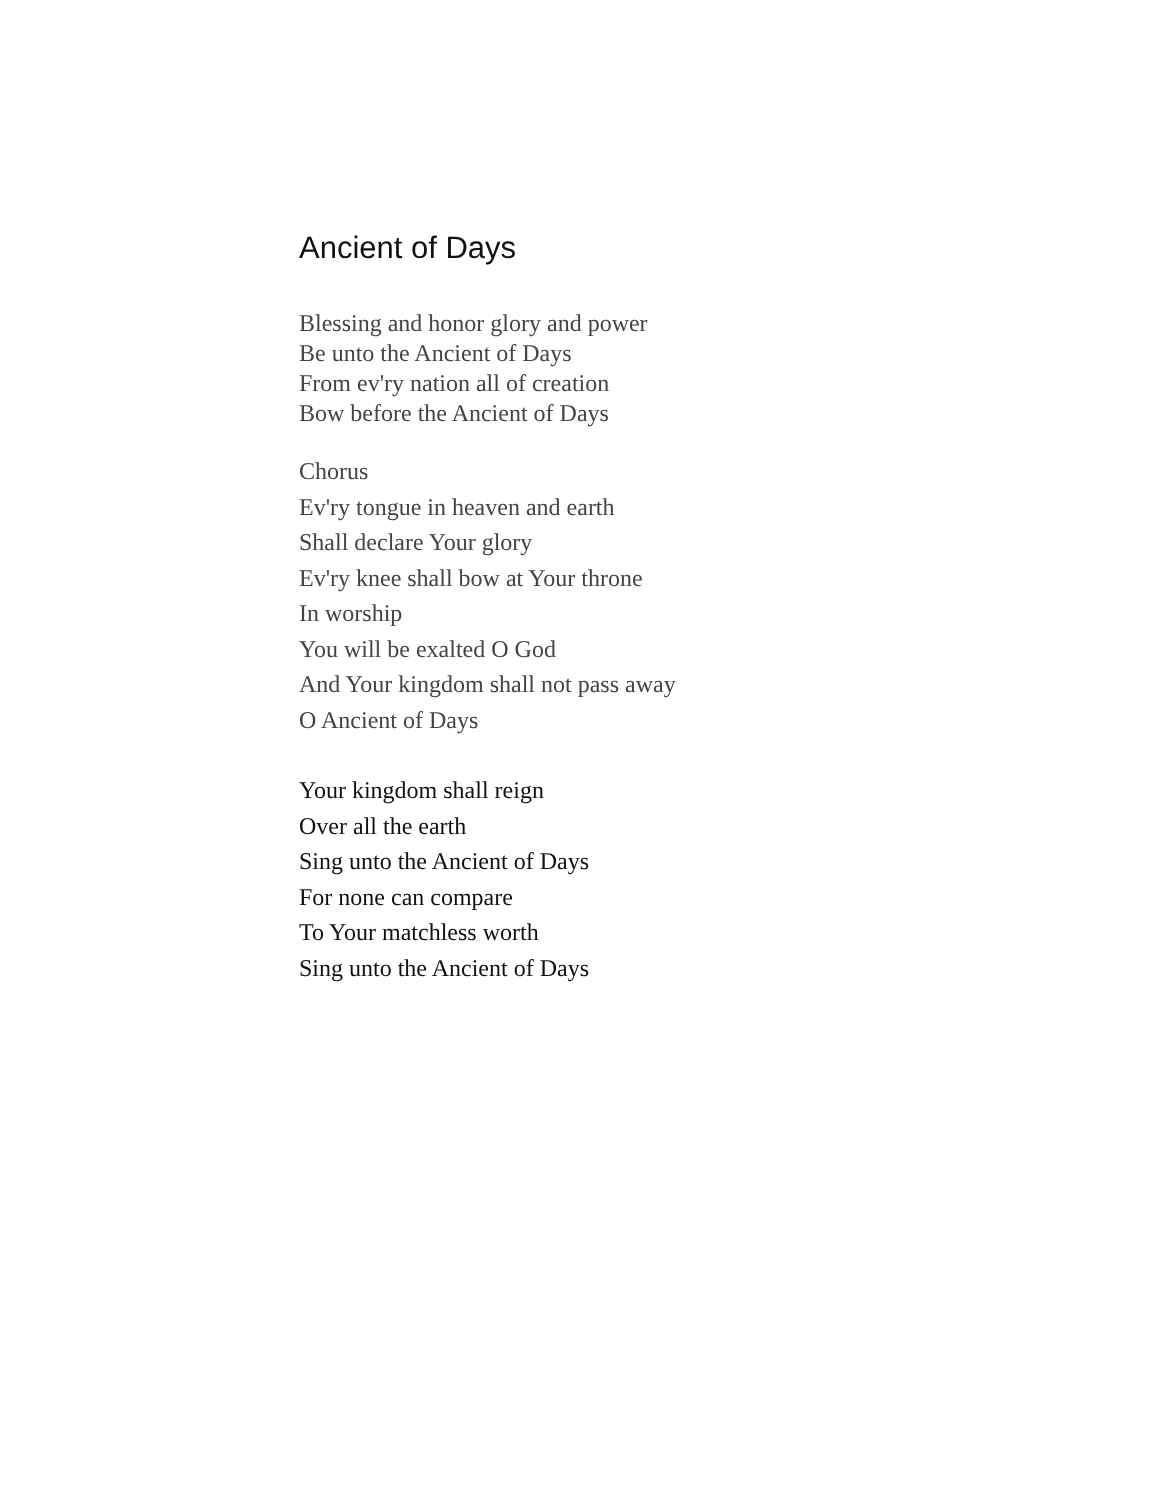Ancient of Days
Blessing and honor glory and power
Be unto the Ancient of Days
From ev'ry nation all of creation
Bow before the Ancient of Days
Chorus
Ev'ry tongue in heaven and earth
Shall declare Your glory
Ev'ry knee shall bow at Your throne
In worship
You will be exalted O God
And Your kingdom shall not pass away
O Ancient of Days
Your kingdom shall reign
Over all the earth
Sing unto the Ancient of Days
For none can compare
To Your matchless worth
Sing unto the Ancient of Days